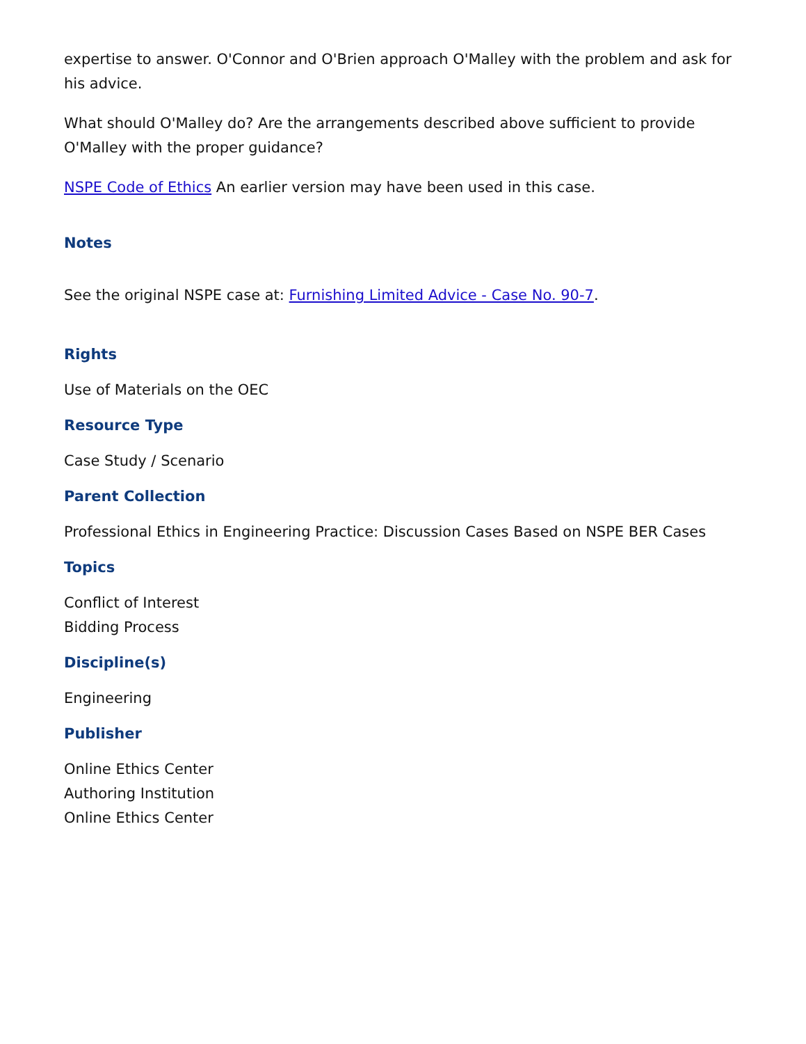expertise to answer. O'Connor and O'Brien approach O'Malley with the problem and ask for his advice.
What should O'Malley do? Are the arrangements described above sufficient to provide O'Malley with the proper guidance?
NSPE Code of Ethics An earlier version may have been used in this case.
Notes
See the original NSPE case at: Furnishing Limited Advice - Case No. 90-7.
Rights
Use of Materials on the OEC
Resource Type
Case Study / Scenario
Parent Collection
Professional Ethics in Engineering Practice: Discussion Cases Based on NSPE BER Cases
Topics
Conflict of Interest
Bidding Process
Discipline(s)
Engineering
Publisher
Online Ethics Center
Authoring Institution
Online Ethics Center